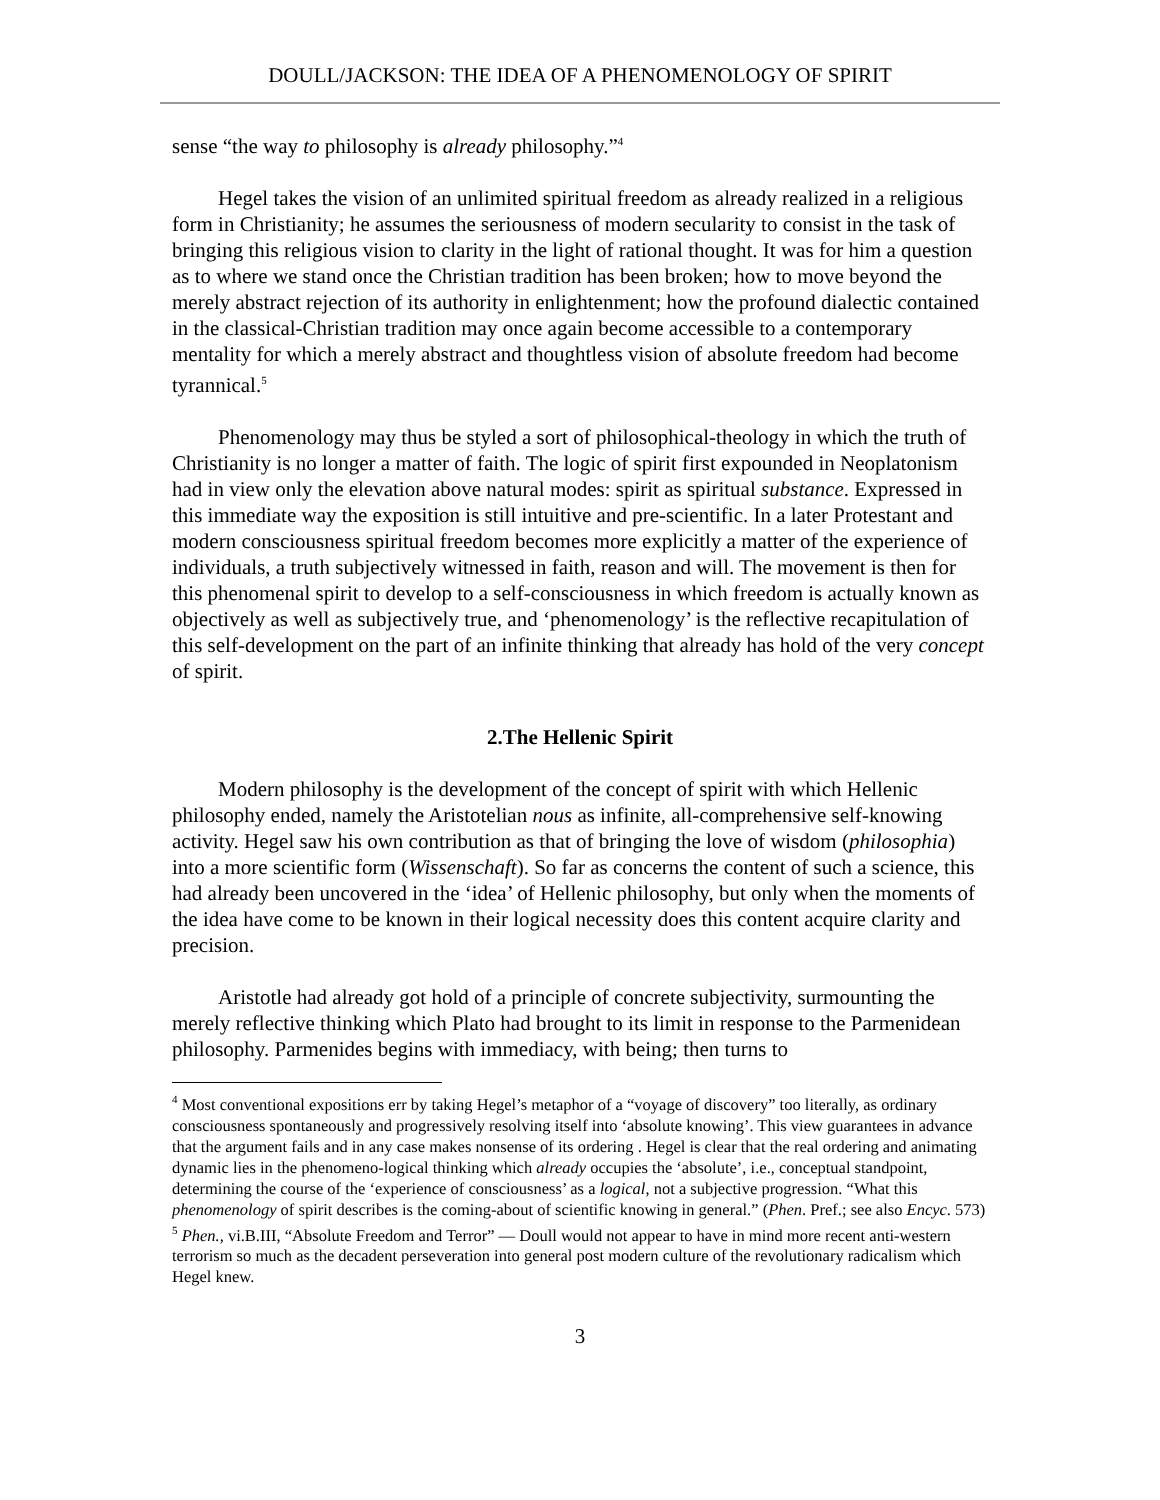DOULL/JACKSON: THE IDEA OF A PHENOMENOLOGY OF SPIRIT
sense “the way to philosophy is already philosophy.”<sup>4</sup>
Hegel takes the vision of an unlimited spiritual freedom as already realized in a religious form in Christianity; he assumes the seriousness of modern secularity to consist in the task of bringing this religious vision to clarity in the light of rational thought. It was for him a question as to where we stand once the Christian tradition has been broken; how to move beyond the merely abstract rejection of its authority in enlightenment; how the profound dialectic contained in the classical-Christian tradition may once again become accessible to a contemporary mentality for which a merely abstract and thoughtless vision of absolute freedom had become tyrannical.<sup>5</sup>
Phenomenology may thus be styled a sort of philosophical-theology in which the truth of Christianity is no longer a matter of faith. The logic of spirit first expounded in Neoplatonism had in view only the elevation above natural modes: spirit as spiritual substance. Expressed in this immediate way the exposition is still intuitive and pre-scientific. In a later Protestant and modern consciousness spiritual freedom becomes more explicitly a matter of the experience of individuals, a truth subjectively witnessed in faith, reason and will. The movement is then for this phenomenal spirit to develop to a self-consciousness in which freedom is actually known as objectively as well as subjectively true, and ‘phenomenology’ is the reflective recapitulation of this self-development on the part of an infinite thinking that already has hold of the very concept of spirit.
2.The Hellenic Spirit
Modern philosophy is the development of the concept of spirit with which Hellenic philosophy ended, namely the Aristotelian nous as infinite, all-comprehensive self-knowing activity. Hegel saw his own contribution as that of bringing the love of wisdom (philosophia) into a more scientific form (Wissenschaft). So far as concerns the content of such a science, this had already been uncovered in the ‘idea’ of Hellenic philosophy, but only when the moments of the idea have come to be known in their logical necessity does this content acquire clarity and precision.
Aristotle had already got hold of a principle of concrete subjectivity, surmounting the merely reflective thinking which Plato had brought to its limit in response to the Parmenidean philosophy. Parmenides begins with immediacy, with being; then turns to
<sup>4</sup> Most conventional expositions err by taking Hegel’s metaphor of a “voyage of discovery” too literally, as ordinary consciousness spontaneously and progressively resolving itself into ‘absolute knowing’. This view guarantees in advance that the argument fails and in any case makes nonsense of its ordering . Hegel is clear that the real ordering and animating dynamic lies in the phenomeno-logical thinking which already occupies the ‘absolute’, i.e., conceptual standpoint, determining the course of the ‘experience of consciousness’ as a logical, not a subjective progression. “What this phenomenology of spirit describes is the coming-about of scientific knowing in general.” (Phen. Pref.; see also Encyc. 573)
<sup>5</sup> Phen., vi.B.III, “Absolute Freedom and Terror” — Doull would not appear to have in mind more recent anti-western terrorism so much as the decadent perseveration into general post modern culture of the revolutionary radicalism which Hegel knew.
3